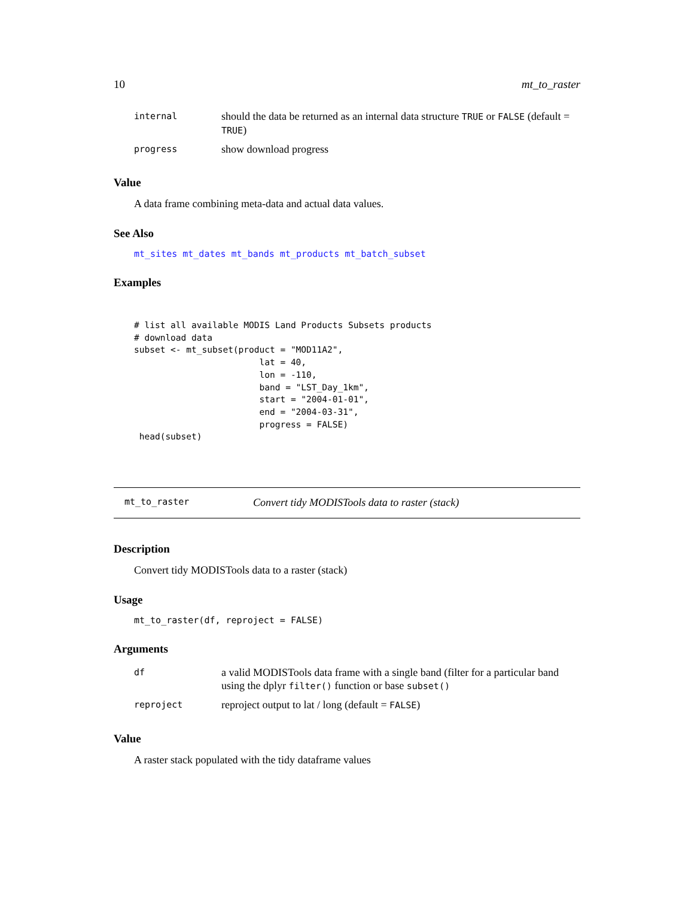10 mt_to_raster
| internal | should the data be returned as an internal data structure TRUE or FALSE (default = TRUE ) |
| progress | show download progress |
Value
A data frame combining meta-data and actual data values.
See Also
mt_sites mt_dates mt_bands mt_products mt_batch_subset
Examples
# list all available MODIS Land Products Subsets products
# download data
subset <- mt_subset(product = "MOD11A2",
                        lat = 40,
                        lon = -110,
                        band = "LST_Day_1km",
                        start = "2004-01-01",
                        end = "2004-03-31",
                        progress = FALSE)
 head(subset)
mt_to_raster Convert tidy MODISTools data to raster (stack)
Description
Convert tidy MODISTools data to a raster (stack)
Usage
mt_to_raster(df, reproject = FALSE)
Arguments
| df | a valid MODISTools data frame with a single band (filter for a particular band using the dplyr filter() function or base subset() |
| reproject | reproject output to lat / long (default = FALSE ) |
Value
A raster stack populated with the tidy dataframe values